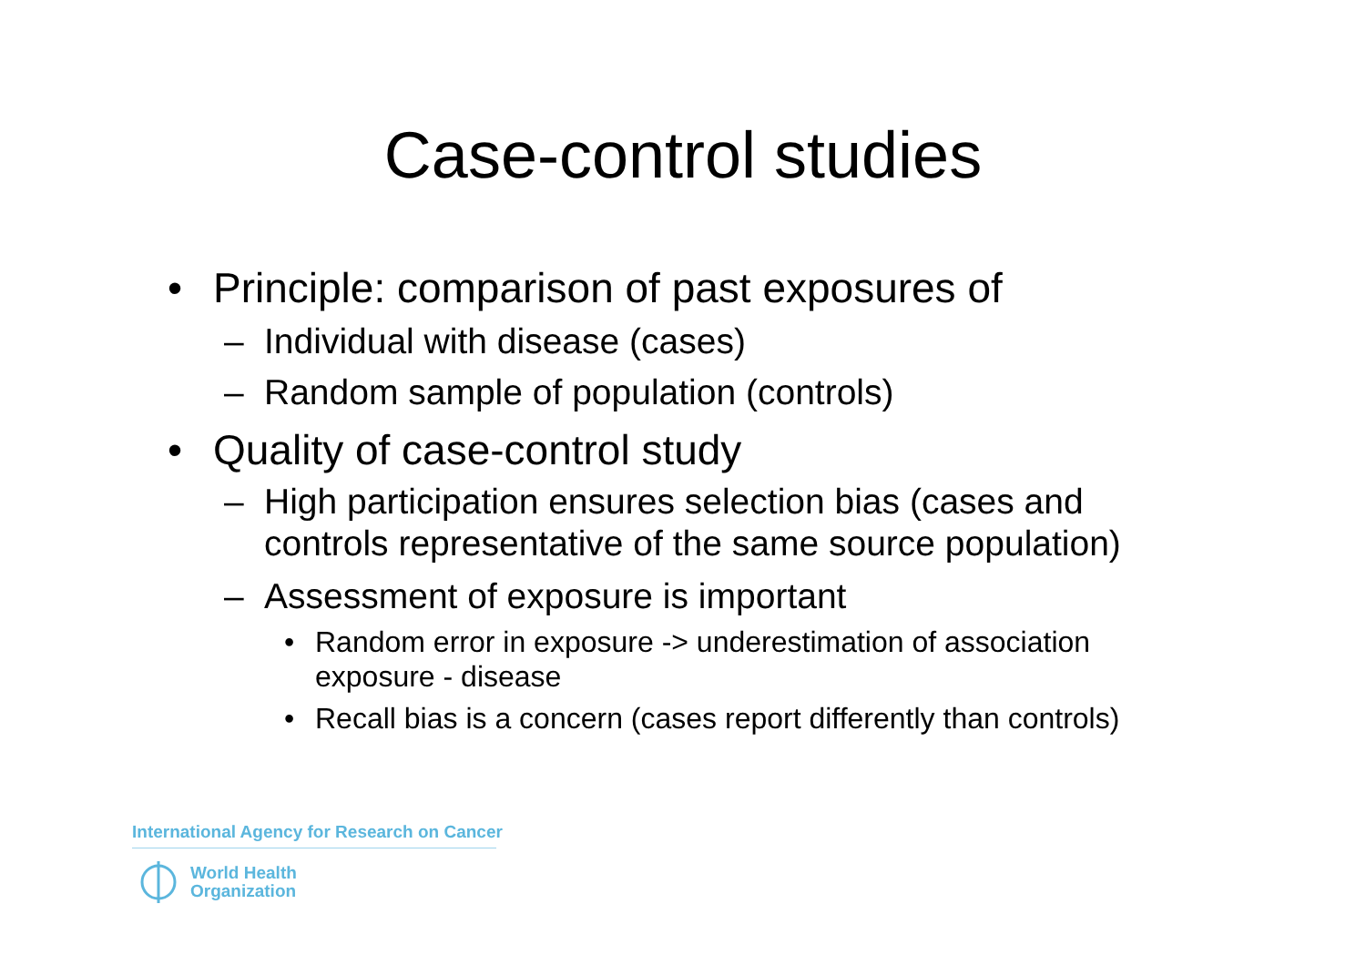Case-control studies
• Principle: comparison of past exposures of
– Individual with disease (cases)
– Random sample of population (controls)
• Quality of case-control study
– High participation ensures selection bias (cases and controls representative of the same source population)
– Assessment of exposure is important
• Random error in exposure -> underestimation of association exposure - disease
• Recall bias is a concern (cases report differently than controls)
International Agency for Research on Cancer
World Health
Organization